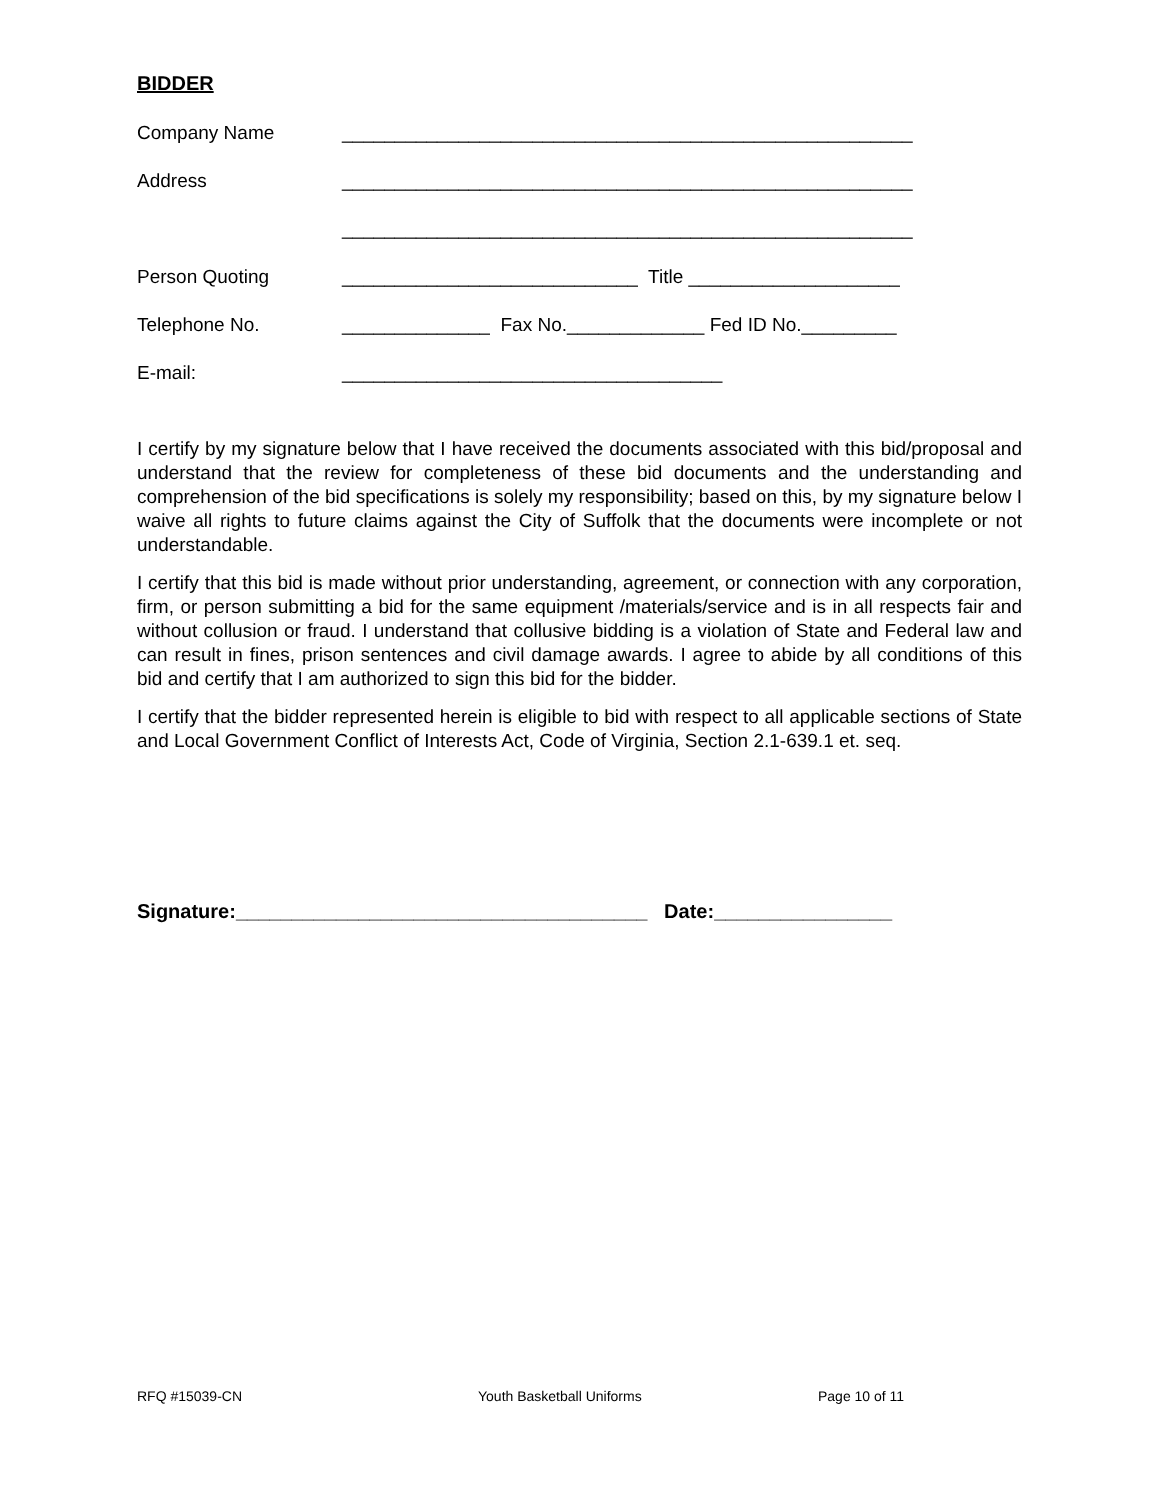BIDDER
Company Name ______________________________________________________
Address ______________________________________________________
______________________________________________________
Person Quoting ____________________________ Title ____________________
Telephone No. ______________ Fax No._____________ Fed ID No._________
E-mail: ____________________________________
I certify by my signature below that I have received the documents associated with this bid/proposal and understand that the review for completeness of these bid documents and the understanding and comprehension of the bid specifications is solely my responsibility; based on this, by my signature below I waive all rights to future claims against the City of Suffolk that the documents were incomplete or not understandable.
I certify that this bid is made without prior understanding, agreement, or connection with any corporation, firm, or person submitting a bid for the same equipment /materials/service and is in all respects fair and without collusion or fraud. I understand that collusive bidding is a violation of State and Federal law and can result in fines, prison sentences and civil damage awards. I agree to abide by all conditions of this bid and certify that I am authorized to sign this bid for the bidder.
I certify that the bidder represented herein is eligible to bid with respect to all applicable sections of State and Local Government Conflict of Interests Act, Code of Virginia, Section 2.1-639.1 et. seq.
Signature:_____________________________________ Date:________________
RFQ #15039-CN Youth Basketball Uniforms Page 10 of 11